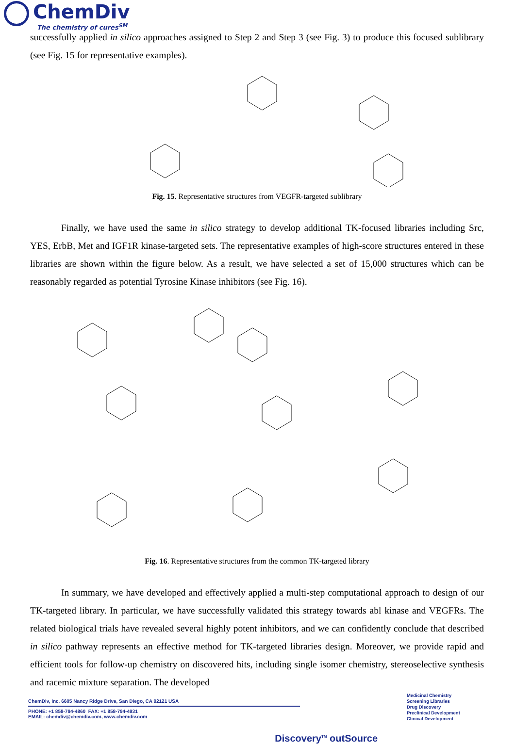ChemDiv
The chemistry of cures<sup>SM</sup>
successfully applied in silico approaches assigned to Step 2 and Step 3 (see Fig. 3) to produce this focused sublibrary (see Fig. 15 for representative examples).
Fig. 15. Representative structures from VEGFR-targeted sublibrary
Finally, we have used the same in silico strategy to develop additional TK-focused libraries including Src, YES, ErbB, Met and IGF1R kinase-targeted sets. The representative examples of high-score structures entered in these libraries are shown within the figure below. As a result, we have selected a set of 15,000 structures which can be reasonably regarded as potential Tyrosine Kinase inhibitors (see Fig. 16).
Fig. 16. Representative structures from the common TK-targeted library
In summary, we have developed and effectively applied a multi-step computational approach to design of our TK-targeted library. In particular, we have successfully validated this strategy towards abl kinase and VEGFRs. The related biological trials have revealed several highly potent inhibitors, and we can confidently conclude that described in silico pathway represents an effective method for TK-targeted libraries design. Moreover, we provide rapid and efficient tools for follow-up chemistry on discovered hits, including single isomer chemistry, stereoselective synthesis and racemic mixture separation. The developed
ChemDiv, Inc. 6605 Nancy Ridge Drive, San Diego, CA 92121 USA
PHONE: +1 858-794-4860 FAX: +1 858-794-4931
EMAIL: chemdiv@chemdiv.com, www.chemdiv.com
Medicinal Chemistry
Screening Libraries
Drug Discovery
Preclinical Development
Clinical Development
Discovery<sup>TM</sup> outSource